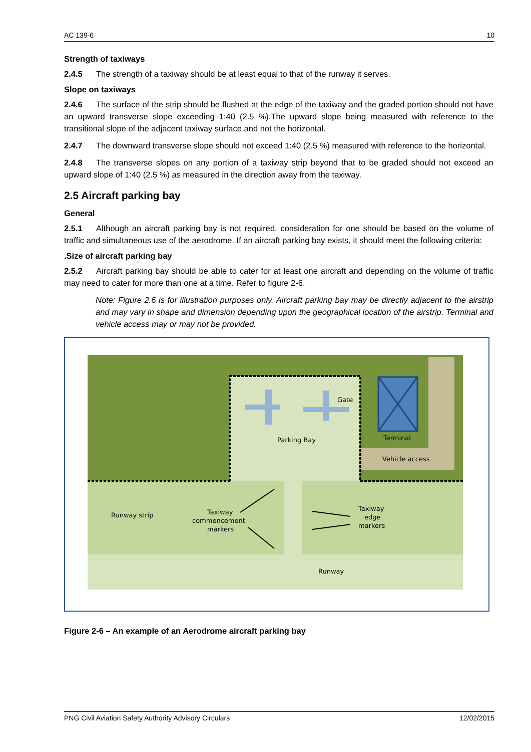AC 139-6 10
Strength of taxiways
2.4.5 The strength of a taxiway should be at least equal to that of the runway it serves.
Slope on taxiways
2.4.6 The surface of the strip should be flushed at the edge of the taxiway and the graded portion should not have an upward transverse slope exceeding 1:40 (2.5 %).The upward slope being measured with reference to the transitional slope of the adjacent taxiway surface and not the horizontal.
2.4.7 The downward transverse slope should not exceed 1:40 (2.5 %) measured with reference to the horizontal.
2.4.8 The transverse slopes on any portion of a taxiway strip beyond that to be graded should not exceed an upward slope of 1:40 (2.5 %) as measured in the direction away from the taxiway.
2.5 Aircraft parking bay
General
2.5.1 Although an aircraft parking bay is not required, consideration for one should be based on the volume of traffic and simultaneous use of the aerodrome. If an aircraft parking bay exists, it should meet the following criteria:
.Size of aircraft parking bay
2.5.2 Aircraft parking bay should be able to cater for at least one aircraft and depending on the volume of traffic may need to cater for more than one at a time. Refer to figure 2-6.
Note: Figure 2.6 is for illustration purposes only. Aircraft parking bay may be directly adjacent to the airstrip and may vary in shape and dimension depending upon the geographical location of the airstrip. Terminal and vehicle access may or may not be provided.
Parking Bay
Gate
Terminal
Vehicle access
Runway strip
Taxiway
commencement
markers
Taxiway
edge
markers
Runway
Figure 2-6 – An example of an Aerodrome aircraft parking bay
PNG Civil Aviation Safety Authority Advisory Circulars 12/02/2015